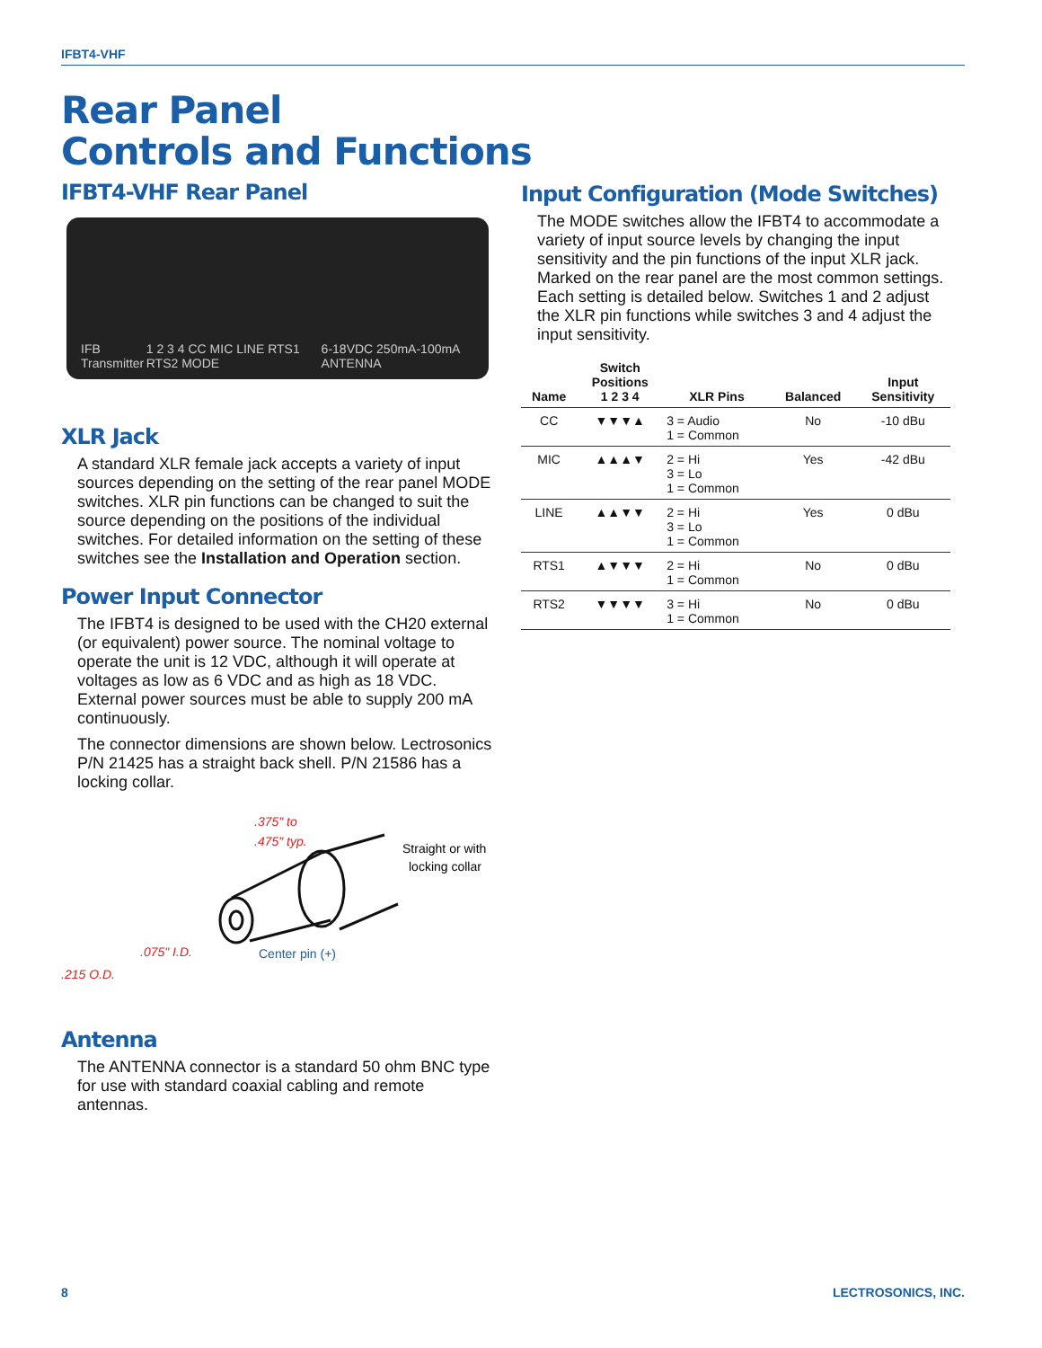IFBT4-VHF
Rear Panel
Controls and Functions
IFBT4-VHF Rear Panel
IFB Transmitter 1 2 3 4 CC MIC LINE RTS1 RTS2 MODE 6-18VDC 250mA-100mA ANTENNA
XLR Jack
A standard XLR female jack accepts a variety of input sources depending on the setting of the rear panel MODE switches. XLR pin functions can be changed to suit the source depending on the positions of the individual switches. For detailed information on the setting of these switches see the Installation and Operation section.
Power Input Connector
The IFBT4 is designed to be used with the CH20 external (or equivalent) power source. The nominal voltage to operate the unit is 12 VDC, although it will operate at voltages as low as 6 VDC and as high as 18 VDC. External power sources must be able to supply 200 mA continuously.
The connector dimensions are shown below. Lectrosonics P/N 21425 has a straight back shell. P/N 21586 has a locking collar.
.375" to
.475" typ.
.215 O.D.
.075" I.D.
Straight or with
locking collar
Center pin (+)
Antenna
The ANTENNA connector is a standard 50 ohm BNC type for use with standard coaxial cabling and remote antennas.
Input Configuration (Mode Switches)
The MODE switches allow the IFBT4 to accommodate a variety of input source levels by changing the input sensitivity and the pin functions of the input XLR jack. Marked on the rear panel are the most common settings. Each setting is detailed below. Switches 1 and 2 adjust the XLR pin functions while switches 3 and 4 adjust the input sensitivity.
| Name | Switch Positions 1 2 3 4 | XLR Pins | Balanced | Input Sensitivity |
| --- | --- | --- | --- | --- |
| CC | ▼▼▼▲ | 3 = Audio 1 = Common | No | -10 dBu |
| MIC | ▲▲▲▼ | 2 = Hi 3 = Lo 1 = Common | Yes | -42 dBu |
| LINE | ▲▲▼▼ | 2 = Hi 3 = Lo 1 = Common | Yes | 0 dBu |
| RTS1 | ▲▼▼▼ | 2 = Hi 1 = Common | No | 0 dBu |
| RTS2 | ▼▼▼▼ | 3 = Hi 1 = Common | No | 0 dBu |
8 LECTROSONICS, INC.